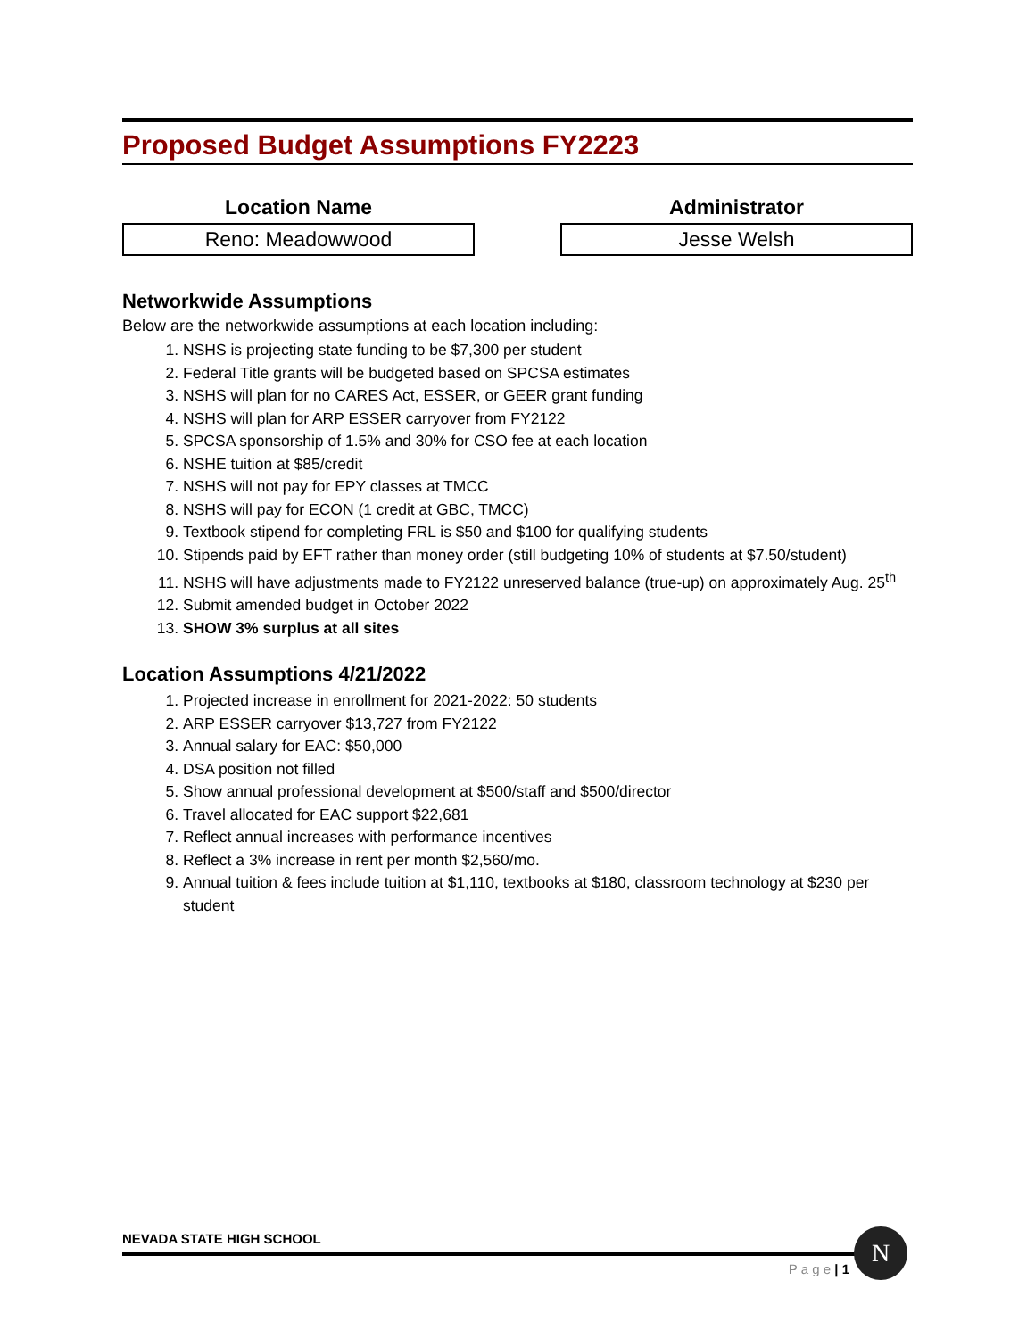Proposed Budget Assumptions FY2223
Location Name
Reno: Meadowwood
Administrator
Jesse Welsh
Networkwide Assumptions
Below are the networkwide assumptions at each location including:
1. NSHS is projecting state funding to be $7,300 per student
2. Federal Title grants will be budgeted based on SPCSA estimates
3. NSHS will plan for no CARES Act, ESSER, or GEER grant funding
4. NSHS will plan for ARP ESSER carryover from FY2122
5. SPCSA sponsorship of 1.5% and 30% for CSO fee at each location
6. NSHE tuition at $85/credit
7. NSHS will not pay for EPY classes at TMCC
8. NSHS will pay for ECON (1 credit at GBC, TMCC)
9. Textbook stipend for completing FRL is $50 and $100 for qualifying students
10. Stipends paid by EFT rather than money order (still budgeting 10% of students at $7.50/student)
11. NSHS will have adjustments made to FY2122 unreserved balance (true-up) on approximately Aug. 25<sup>th</sup>
12. Submit amended budget in October 2022
13. SHOW 3% surplus at all sites
Location Assumptions 4/21/2022
1. Projected increase in enrollment for 2021-2022: 50 students
2. ARP ESSER carryover $13,727 from FY2122
3. Annual salary for EAC: $50,000
4. DSA position not filled
5. Show annual professional development at $500/staff and $500/director
6. Travel allocated for EAC support $22,681
7. Reflect annual increases with performance incentives
8. Reflect a 3% increase in rent per month $2,560/mo.
9. Annual tuition & fees include tuition at $1,110, textbooks at $180, classroom technology at $230 per student
NEVADA STATE HIGH SCHOOL
P a g e | 1
N